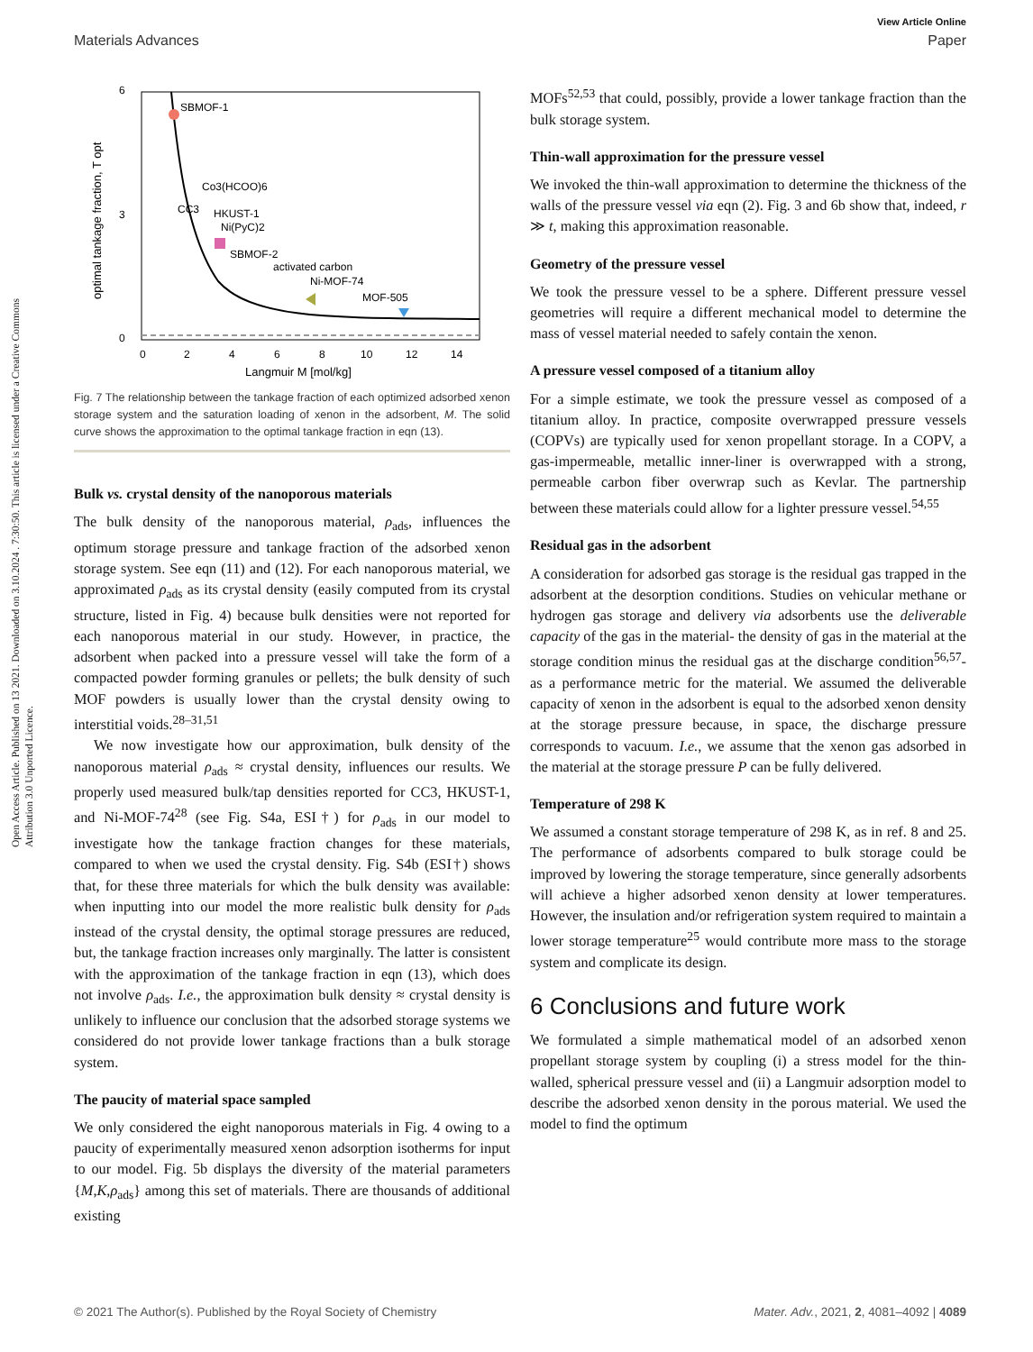View Article Online
Materials Advances Paper
Open Access Article. Published on 13 2021. Downloaded on 3.10.2024 . 7:30:50. This article is licensed under a Creative Commons Attribution 3.0 Unported Licence.
SBMOF-1
Co3(HCOO)6
CC3
HKUST-1
Ni(PyC)2
SBMOF-2
activated carbon
Ni-MOF-74
MOF-505
6
0
3
0
2
4
6
8
10
12
14
Langmuir M [mol/kg]
optimal tankage fraction, T opt
Fig. 7 The relationship between the tankage fraction of each optimized adsorbed xenon storage system and the saturation loading of xenon in the adsorbent, M. The solid curve shows the approximation to the optimal tankage fraction in eqn (13).
Bulk vs. crystal density of the nanoporous materials
The bulk density of the nanoporous material, ρ<sub>ads</sub>, influences the optimum storage pressure and tankage fraction of the adsorbed xenon storage system. See eqn (11) and (12). For each nanoporous material, we approximated ρ<sub>ads</sub> as its crystal density (easily computed from its crystal structure, listed in Fig. 4) because bulk densities were not reported for each nanoporous material in our study. However, in practice, the adsorbent when packed into a pressure vessel will take the form of a compacted powder forming granules or pellets; the bulk density of such MOF powders is usually lower than the crystal density owing to interstitial voids.<sup>28–31,51</sup>
We now investigate how our approximation, bulk density of the nanoporous material ρ<sub>ads</sub> ≈ crystal density, influences our results. We properly used measured bulk/tap densities reported for CC3, HKUST-1, and Ni-MOF-74<sup>28</sup> (see Fig. S4a, ESI†) for ρ<sub>ads</sub> in our model to investigate how the tankage fraction changes for these materials, compared to when we used the crystal density. Fig. S4b (ESI†) shows that, for these three materials for which the bulk density was available: when inputting into our model the more realistic bulk density for ρ<sub>ads</sub> instead of the crystal density, the optimal storage pressures are reduced, but, the tankage fraction increases only marginally. The latter is consistent with the approximation of the tankage fraction in eqn (13), which does not involve ρ<sub>ads</sub>. I.e., the approximation bulk density ≈ crystal density is unlikely to influence our conclusion that the adsorbed storage systems we considered do not provide lower tankage fractions than a bulk storage system.
The paucity of material space sampled
We only considered the eight nanoporous materials in Fig. 4 owing to a paucity of experimentally measured xenon adsorption isotherms for input to our model. Fig. 5b displays the diversity of the material parameters {M,K,ρ<sub>ads</sub>} among this set of materials. There are thousands of additional existing
MOFs<sup>52,53</sup> that could, possibly, provide a lower tankage fraction than the bulk storage system.
Thin-wall approximation for the pressure vessel
We invoked the thin-wall approximation to determine the thickness of the walls of the pressure vessel via eqn (2). Fig. 3 and 6b show that, indeed, r ≫ t, making this approximation reasonable.
Geometry of the pressure vessel
We took the pressure vessel to be a sphere. Different pressure vessel geometries will require a different mechanical model to determine the mass of vessel material needed to safely contain the xenon.
A pressure vessel composed of a titanium alloy
For a simple estimate, we took the pressure vessel as composed of a titanium alloy. In practice, composite overwrapped pressure vessels (COPVs) are typically used for xenon propellant storage. In a COPV, a gas-impermeable, metallic inner-liner is overwrapped with a strong, permeable carbon fiber overwrap such as Kevlar. The partnership between these materials could allow for a lighter pressure vessel.<sup>54,55</sup>
Residual gas in the adsorbent
A consideration for adsorbed gas storage is the residual gas trapped in the adsorbent at the desorption conditions. Studies on vehicular methane or hydrogen gas storage and delivery via adsorbents use the deliverable capacity of the gas in the material- the density of gas in the material at the storage condition minus the residual gas at the discharge condition<sup>56,57</sup>- as a performance metric for the material. We assumed the deliverable capacity of xenon in the adsorbent is equal to the adsorbed xenon density at the storage pressure because, in space, the discharge pressure corresponds to vacuum. I.e., we assume that the xenon gas adsorbed in the material at the storage pressure P can be fully delivered.
Temperature of 298 K
We assumed a constant storage temperature of 298 K, as in ref. 8 and 25. The performance of adsorbents compared to bulk storage could be improved by lowering the storage temperature, since generally adsorbents will achieve a higher adsorbed xenon density at lower temperatures. However, the insulation and/or refrigeration system required to maintain a lower storage temperature<sup>25</sup> would contribute more mass to the storage system and complicate its design.
6 Conclusions and future work
We formulated a simple mathematical model of an adsorbed xenon propellant storage system by coupling (i) a stress model for the thin-walled, spherical pressure vessel and (ii) a Langmuir adsorption model to describe the adsorbed xenon density in the porous material. We used the model to find the optimum
© 2021 The Author(s). Published by the Royal Society of Chemistry Mater. Adv., 2021, 2, 4081–4092 | 4089